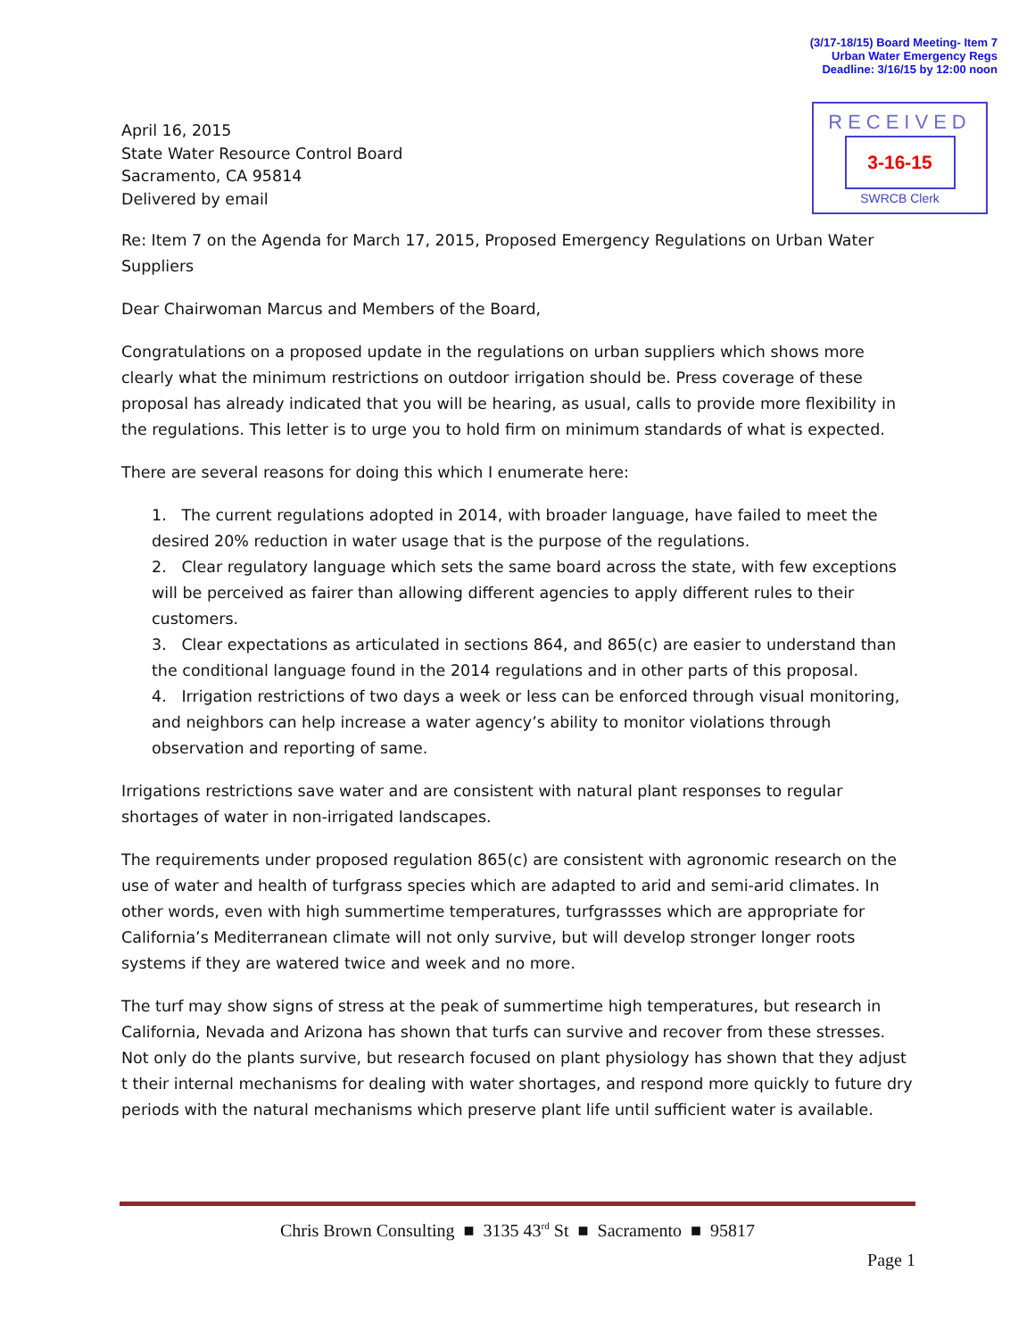(3/17-18/15) Board Meeting- Item 7
Urban Water Emergency Regs
Deadline: 3/16/15 by 12:00 noon
RECEIVED
3-16-15
SWRCB Clerk
April 16, 2015
State Water Resource Control Board
Sacramento, CA 95814
Delivered by email
Re: Item 7 on the Agenda for March 17, 2015, Proposed Emergency Regulations on Urban Water Suppliers
Dear Chairwoman Marcus and Members of the Board,
Congratulations on a proposed update in the regulations on urban suppliers which shows more clearly what the minimum restrictions on outdoor irrigation should be. Press coverage of these proposal has already indicated that you will be hearing, as usual, calls to provide more flexibility in the regulations. This letter is to urge you to hold firm on minimum standards of what is expected.
There are several reasons for doing this which I enumerate here:
1. The current regulations adopted in 2014, with broader language, have failed to meet the desired 20% reduction in water usage that is the purpose of the regulations.
2. Clear regulatory language which sets the same board across the state, with few exceptions will be perceived as fairer than allowing different agencies to apply different rules to their customers.
3. Clear expectations as articulated in sections 864, and 865(c) are easier to understand than the conditional language found in the 2014 regulations and in other parts of this proposal.
4. Irrigation restrictions of two days a week or less can be enforced through visual monitoring, and neighbors can help increase a water agency’s ability to monitor violations through observation and reporting of same.
Irrigations restrictions save water and are consistent with natural plant responses to regular shortages of water in non-irrigated landscapes.
The requirements under proposed regulation 865(c) are consistent with agronomic research on the use of water and health of turfgrass species which are adapted to arid and semi-arid climates. In other words, even with high summertime temperatures, turfgrassses which are appropriate for California’s Mediterranean climate will not only survive, but will develop stronger longer roots systems if they are watered twice and week and no more.
The turf may show signs of stress at the peak of summertime high temperatures, but research in California, Nevada and Arizona has shown that turfs can survive and recover from these stresses. Not only do the plants survive, but research focused on plant physiology has shown that they adjust t their internal mechanisms for dealing with water shortages, and respond more quickly to future dry periods with the natural mechanisms which preserve plant life until sufficient water is available.
Chris Brown Consulting ■ 3135 43<sup>rd</sup> St ■ Sacramento ■ 95817
Page 1